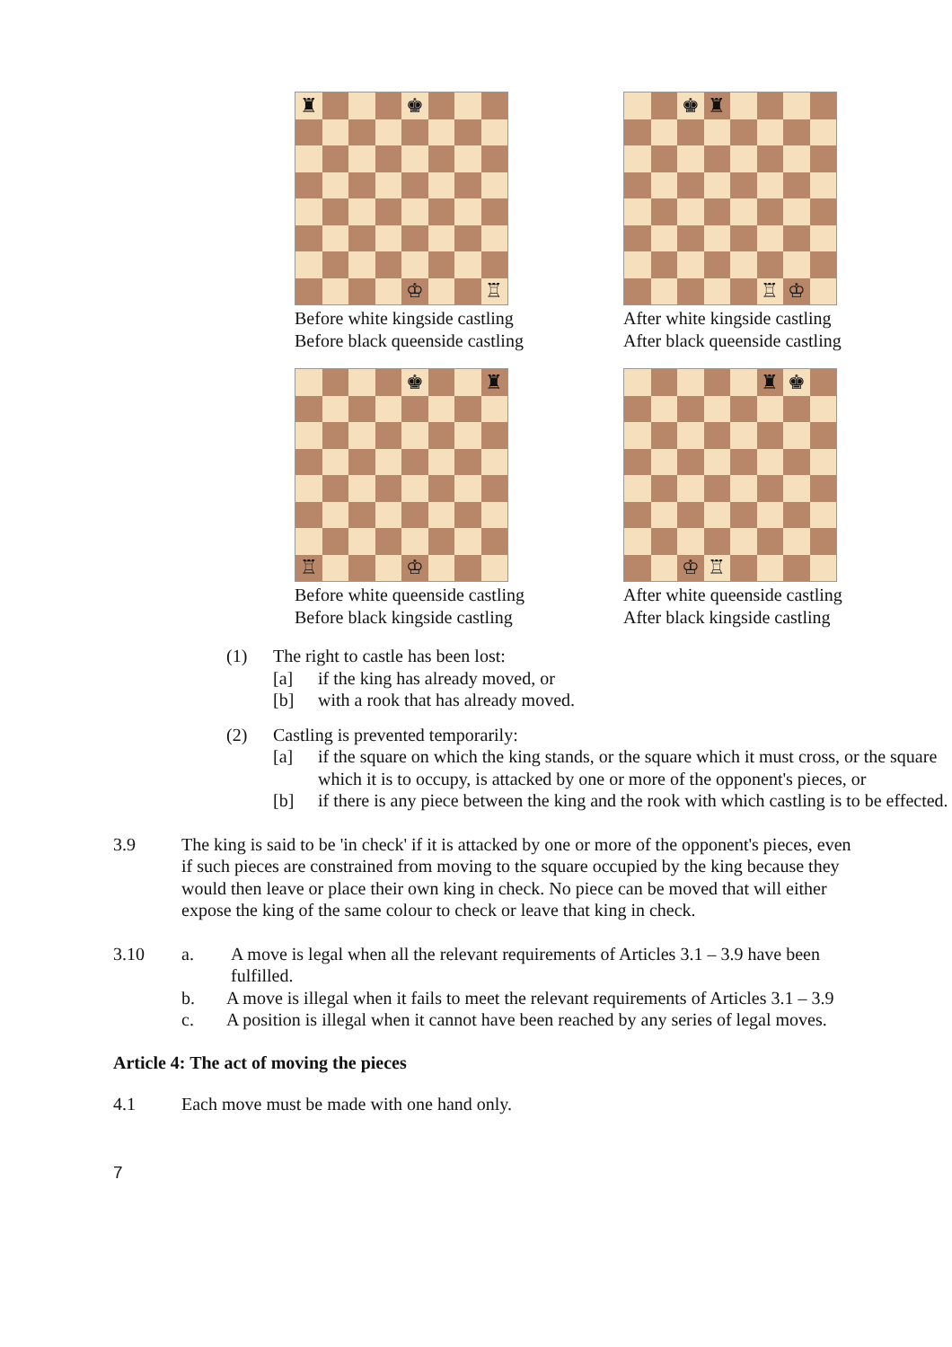♜
♚
♔
♖
Before white kingside castling
Before black queenside castling
♚
♜
♖
♔
After white kingside castling
After black queenside castling
♚
♜
♖
♔
Before white queenside castling
Before black kingside castling
♜
♚
♔
♖
After white queenside castling
After black kingside castling
(1) The right to castle has been lost:
[a] if the king has already moved, or
[b] with a rook that has already moved.
(2) Castling is prevented temporarily:
[a] if the square on which the king stands, or the square which it must cross, or the square which it is to occupy, is attacked by one or more of the opponent's pieces, or
[b] if there is any piece between the king and the rook with which castling is to be effected.
3.9 The king is said to be 'in check' if it is attacked by one or more of the opponent's pieces, even if such pieces are constrained from moving to the square occupied by the king because they would then leave or place their own king in check. No piece can be moved that will either expose the king of the same colour to check or leave that king in check.
3.10 a. A move is legal when all the relevant requirements of Articles 3.1 – 3.9 have been fulfilled.
b. A move is illegal when it fails to meet the relevant requirements of Articles 3.1 – 3.9
c. A position is illegal when it cannot have been reached by any series of legal moves.
Article 4: The act of moving the pieces
4.1 Each move must be made with one hand only.
7